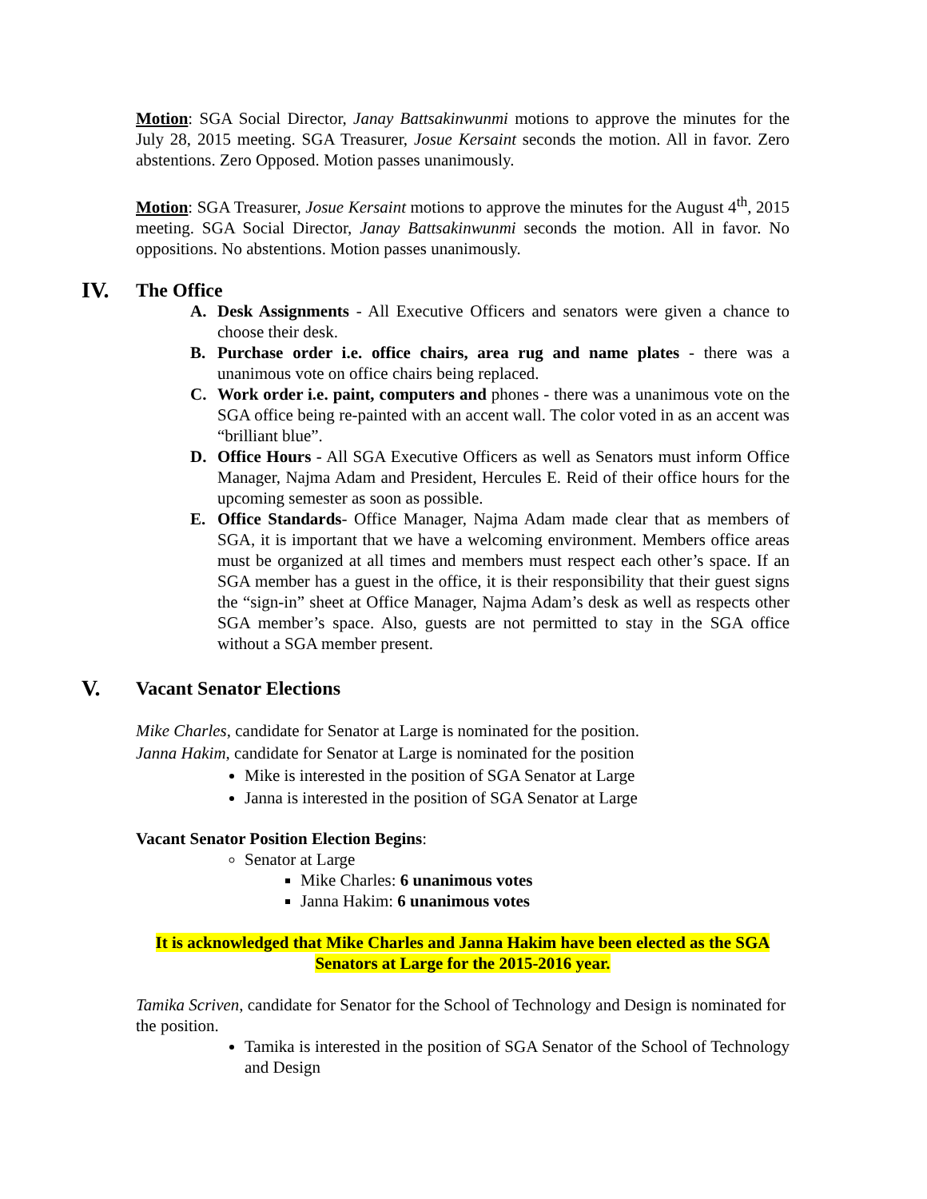Motion: SGA Social Director, Janay Battsakinwunmi motions to approve the minutes for the July 28, 2015 meeting. SGA Treasurer, Josue Kersaint seconds the motion. All in favor. Zero abstentions. Zero Opposed. Motion passes unanimously.
Motion: SGA Treasurer, Josue Kersaint motions to approve the minutes for the August 4<sup>th</sup>, 2015 meeting. SGA Social Director, Janay Battsakinwunmi seconds the motion. All in favor. No oppositions. No abstentions. Motion passes unanimously.
IV. The Office
A. Desk Assignments - All Executive Officers and senators were given a chance to choose their desk.
B. Purchase order i.e. office chairs, area rug and name plates - there was a unanimous vote on office chairs being replaced.
C. Work order i.e. paint, computers and phones - there was a unanimous vote on the SGA office being re-painted with an accent wall. The color voted in as an accent was “brilliant blue”.
D. Office Hours - All SGA Executive Officers as well as Senators must inform Office Manager, Najma Adam and President, Hercules E. Reid of their office hours for the upcoming semester as soon as possible.
E. Office Standards- Office Manager, Najma Adam made clear that as members of SGA, it is important that we have a welcoming environment. Members office areas must be organized at all times and members must respect each other’s space. If an SGA member has a guest in the office, it is their responsibility that their guest signs the “sign-in” sheet at Office Manager, Najma Adam’s desk as well as respects other SGA member’s space. Also, guests are not permitted to stay in the SGA office without a SGA member present.
V. Vacant Senator Elections
Mike Charles, candidate for Senator at Large is nominated for the position.
Janna Hakim, candidate for Senator at Large is nominated for the position
Mike is interested in the position of SGA Senator at Large
Janna is interested in the position of SGA Senator at Large
Vacant Senator Position Election Begins:
Senator at Large
Mike Charles: 6 unanimous votes
Janna Hakim: 6 unanimous votes
It is acknowledged that Mike Charles and Janna Hakim have been elected as the SGA Senators at Large for the 2015-2016 year.
Tamika Scriven, candidate for Senator for the School of Technology and Design is nominated for the position.
Tamika is interested in the position of SGA Senator of the School of Technology and Design